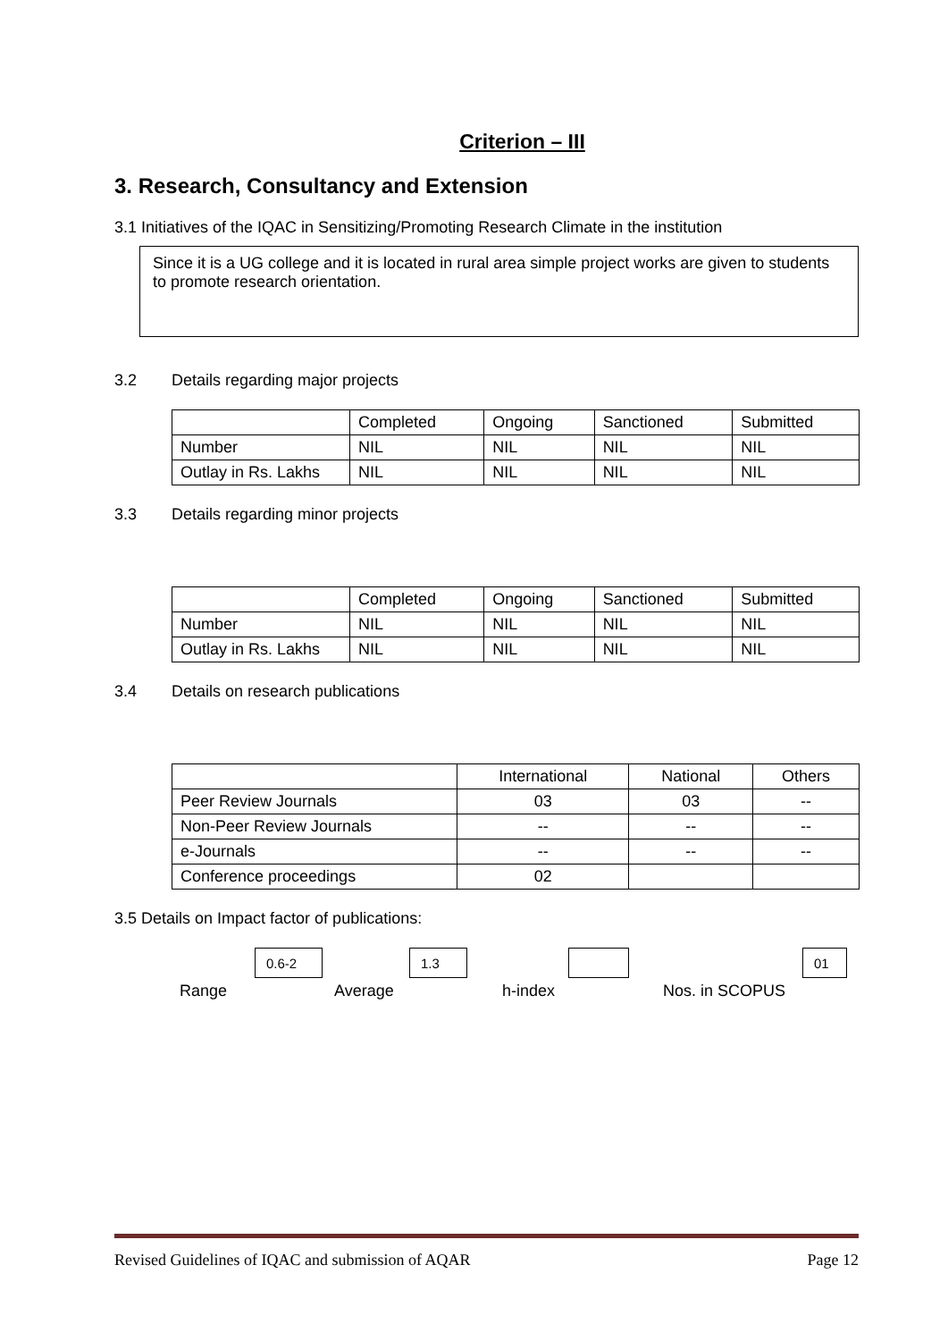Criterion – III
3. Research, Consultancy and Extension
3.1 Initiatives of the IQAC in Sensitizing/Promoting Research Climate in the institution
Since it is a UG college and it is located in rural area simple project works are given to students to promote research orientation.
3.2 Details regarding major projects
| | Completed | Ongoing | Sanctioned | Submitted |
| Number | NIL | NIL | NIL | NIL |
| Outlay in Rs. Lakhs | NIL | NIL | NIL | NIL |
3.3 Details regarding minor projects
| | Completed | Ongoing | Sanctioned | Submitted |
| Number | NIL | NIL | NIL | NIL |
| Outlay in Rs. Lakhs | NIL | NIL | NIL | NIL |
3.4 Details on research publications
| | International | National | Others |
| Peer Review Journals | 03 | 03 | -- |
| Non-Peer Review Journals | -- | -- | -- |
| e-Journals | -- | -- | -- |
| Conference proceedings | 02 | | |
3.5 Details on Impact factor of publications:
0.6-2 1.3 01
Range Average h-index Nos. in SCOPUS
Revised Guidelines of IQAC and submission of AQAR Page 12